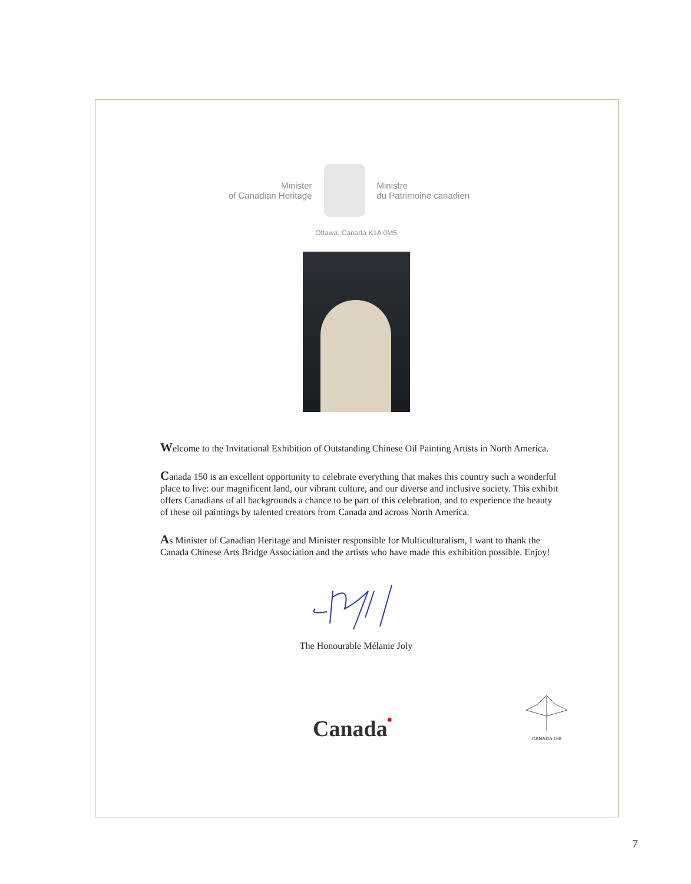Minister
of Canadian Heritage
Ministre
du Patrimoine canadien
Ottawa, Canada K1A 0M5
Welcome to the Invitational Exhibition of Outstanding Chinese Oil Painting Artists in North America.
Canada 150 is an excellent opportunity to celebrate everything that makes this country such a wonderful place to live: our magnificent land, our vibrant culture, and our diverse and inclusive society. This exhibit offers Canadians of all backgrounds a chance to be part of this celebration, and to experience the beauty of these oil paintings by talented creators from Canada and across North America.
As Minister of Canadian Heritage and Minister responsible for Multiculturalism, I want to thank the Canada Chinese Arts Bridge Association and the artists who have made this exhibition possible. Enjoy!
The Honourable Mélanie Joly
Canada■
CANADA 150
7